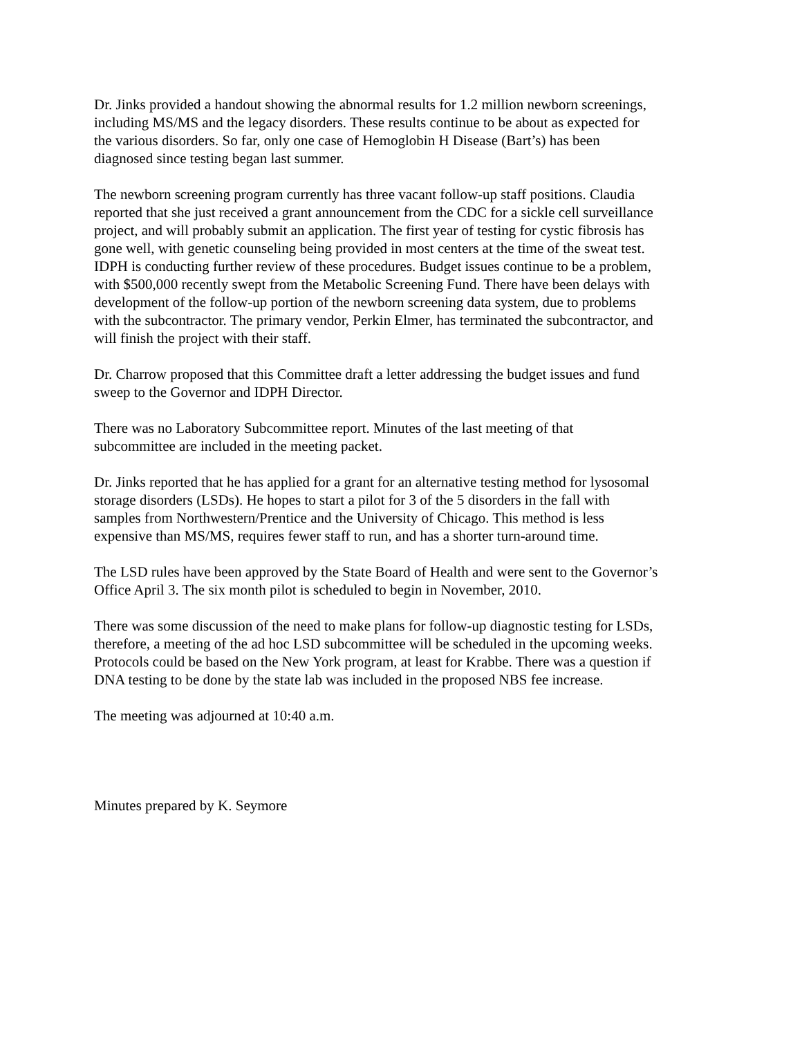Dr. Jinks provided a handout showing the abnormal results for 1.2 million newborn screenings, including MS/MS and the legacy disorders. These results continue to be about as expected for the various disorders. So far, only one case of Hemoglobin H Disease (Bart’s) has been diagnosed since testing began last summer.
The newborn screening program currently has three vacant follow-up staff positions. Claudia reported that she just received a grant announcement from the CDC for a sickle cell surveillance project, and will probably submit an application. The first year of testing for cystic fibrosis has gone well, with genetic counseling being provided in most centers at the time of the sweat test. IDPH is conducting further review of these procedures. Budget issues continue to be a problem, with $500,000 recently swept from the Metabolic Screening Fund. There have been delays with development of the follow-up portion of the newborn screening data system, due to problems with the subcontractor. The primary vendor, Perkin Elmer, has terminated the subcontractor, and will finish the project with their staff.
Dr. Charrow proposed that this Committee draft a letter addressing the budget issues and fund sweep to the Governor and IDPH Director.
There was no Laboratory Subcommittee report. Minutes of the last meeting of that subcommittee are included in the meeting packet.
Dr. Jinks reported that he has applied for a grant for an alternative testing method for lysosomal storage disorders (LSDs). He hopes to start a pilot for 3 of the 5 disorders in the fall with samples from Northwestern/Prentice and the University of Chicago. This method is less expensive than MS/MS, requires fewer staff to run, and has a shorter turn-around time.
The LSD rules have been approved by the State Board of Health and were sent to the Governor’s Office April 3. The six month pilot is scheduled to begin in November, 2010.
There was some discussion of the need to make plans for follow-up diagnostic testing for LSDs, therefore, a meeting of the ad hoc LSD subcommittee will be scheduled in the upcoming weeks. Protocols could be based on the New York program, at least for Krabbe. There was a question if DNA testing to be done by the state lab was included in the proposed NBS fee increase.
The meeting was adjourned at 10:40 a.m.
Minutes prepared by K. Seymore